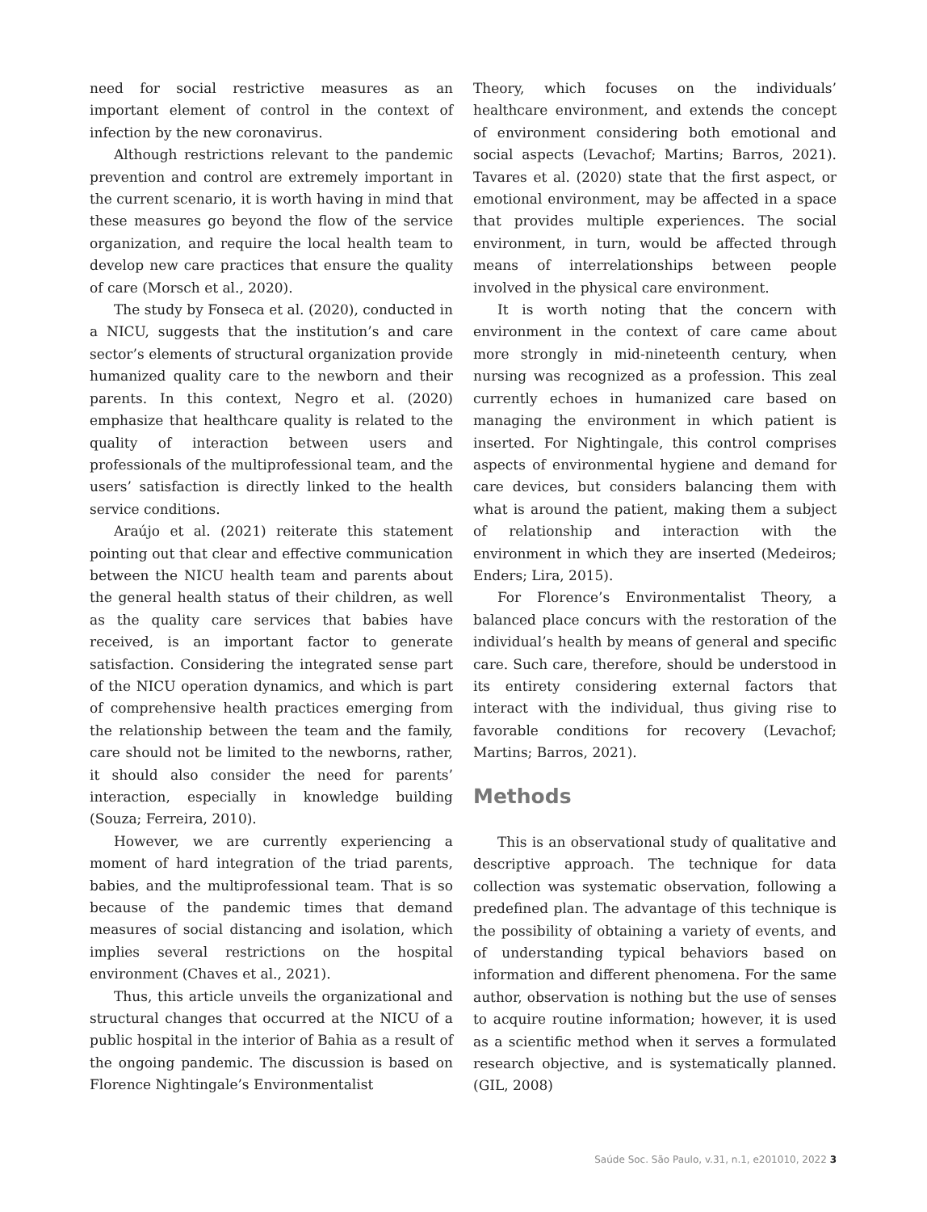need for social restrictive measures as an important element of control in the context of infection by the new coronavirus.
Although restrictions relevant to the pandemic prevention and control are extremely important in the current scenario, it is worth having in mind that these measures go beyond the flow of the service organization, and require the local health team to develop new care practices that ensure the quality of care (Morsch et al., 2020).
The study by Fonseca et al. (2020), conducted in a NICU, suggests that the institution’s and care sector’s elements of structural organization provide humanized quality care to the newborn and their parents. In this context, Negro et al. (2020) emphasize that healthcare quality is related to the quality of interaction between users and professionals of the multiprofessional team, and the users’ satisfaction is directly linked to the health service conditions.
Araújo et al. (2021) reiterate this statement pointing out that clear and effective communication between the NICU health team and parents about the general health status of their children, as well as the quality care services that babies have received, is an important factor to generate satisfaction. Considering the integrated sense part of the NICU operation dynamics, and which is part of comprehensive health practices emerging from the relationship between the team and the family, care should not be limited to the newborns, rather, it should also consider the need for parents’ interaction, especially in knowledge building (Souza; Ferreira, 2010).
However, we are currently experiencing a moment of hard integration of the triad parents, babies, and the multiprofessional team. That is so because of the pandemic times that demand measures of social distancing and isolation, which implies several restrictions on the hospital environment (Chaves et al., 2021).
Thus, this article unveils the organizational and structural changes that occurred at the NICU of a public hospital in the interior of Bahia as a result of the ongoing pandemic. The discussion is based on Florence Nightingale’s Environmentalist
Theory, which focuses on the individuals’ healthcare environment, and extends the concept of environment considering both emotional and social aspects (Levachof; Martins; Barros, 2021). Tavares et al. (2020) state that the first aspect, or emotional environment, may be affected in a space that provides multiple experiences. The social environment, in turn, would be affected through means of interrelationships between people involved in the physical care environment.
It is worth noting that the concern with environment in the context of care came about more strongly in mid-nineteenth century, when nursing was recognized as a profession. This zeal currently echoes in humanized care based on managing the environment in which patient is inserted. For Nightingale, this control comprises aspects of environmental hygiene and demand for care devices, but considers balancing them with what is around the patient, making them a subject of relationship and interaction with the environment in which they are inserted (Medeiros; Enders; Lira, 2015).
For Florence’s Environmentalist Theory, a balanced place concurs with the restoration of the individual’s health by means of general and specific care. Such care, therefore, should be understood in its entirety considering external factors that interact with the individual, thus giving rise to favorable conditions for recovery (Levachof; Martins; Barros, 2021).
Methods
This is an observational study of qualitative and descriptive approach. The technique for data collection was systematic observation, following a predefined plan. The advantage of this technique is the possibility of obtaining a variety of events, and of understanding typical behaviors based on information and different phenomena. For the same author, observation is nothing but the use of senses to acquire routine information; however, it is used as a scientific method when it serves a formulated research objective, and is systematically planned. (GIL, 2008)
Saúde Soc. São Paulo, v.31, n.1, e201010, 2022 3